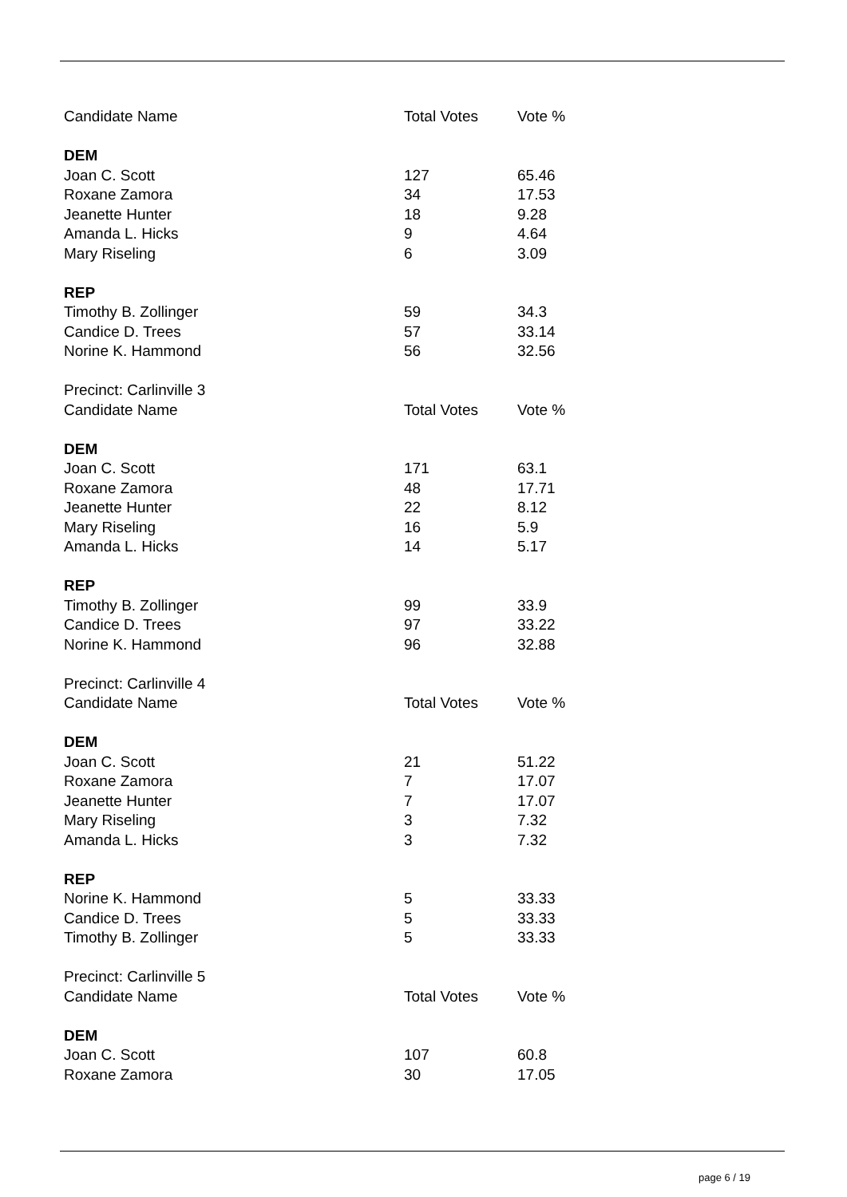| Candidate Name | Total Votes | Vote % |
| DEM | | |
| Joan C. Scott | 127 | 65.46 |
| Roxane Zamora | 34 | 17.53 |
| Jeanette Hunter | 18 | 9.28 |
| Amanda L. Hicks | 9 | 4.64 |
| Mary Riseling | 6 | 3.09 |
| REP | | |
| Timothy B. Zollinger | 59 | 34.3 |
| Candice D. Trees | 57 | 33.14 |
| Norine K. Hammond | 56 | 32.56 |
| Precinct: Carlinville 3 | | |
| Candidate Name | Total Votes | Vote % |
| DEM | | |
| Joan C. Scott | 171 | 63.1 |
| Roxane Zamora | 48 | 17.71 |
| Jeanette Hunter | 22 | 8.12 |
| Mary Riseling | 16 | 5.9 |
| Amanda L. Hicks | 14 | 5.17 |
| REP | | |
| Timothy B. Zollinger | 99 | 33.9 |
| Candice D. Trees | 97 | 33.22 |
| Norine K. Hammond | 96 | 32.88 |
| Precinct: Carlinville 4 | | |
| Candidate Name | Total Votes | Vote % |
| DEM | | |
| Joan C. Scott | 21 | 51.22 |
| Roxane Zamora | 7 | 17.07 |
| Jeanette Hunter | 7 | 17.07 |
| Mary Riseling | 3 | 7.32 |
| Amanda L. Hicks | 3 | 7.32 |
| REP | | |
| Norine K. Hammond | 5 | 33.33 |
| Candice D. Trees | 5 | 33.33 |
| Timothy B. Zollinger | 5 | 33.33 |
| Precinct: Carlinville 5 | | |
| Candidate Name | Total Votes | Vote % |
| DEM | | |
| Joan C. Scott | 107 | 60.8 |
| Roxane Zamora | 30 | 17.05 |
page 6 / 19